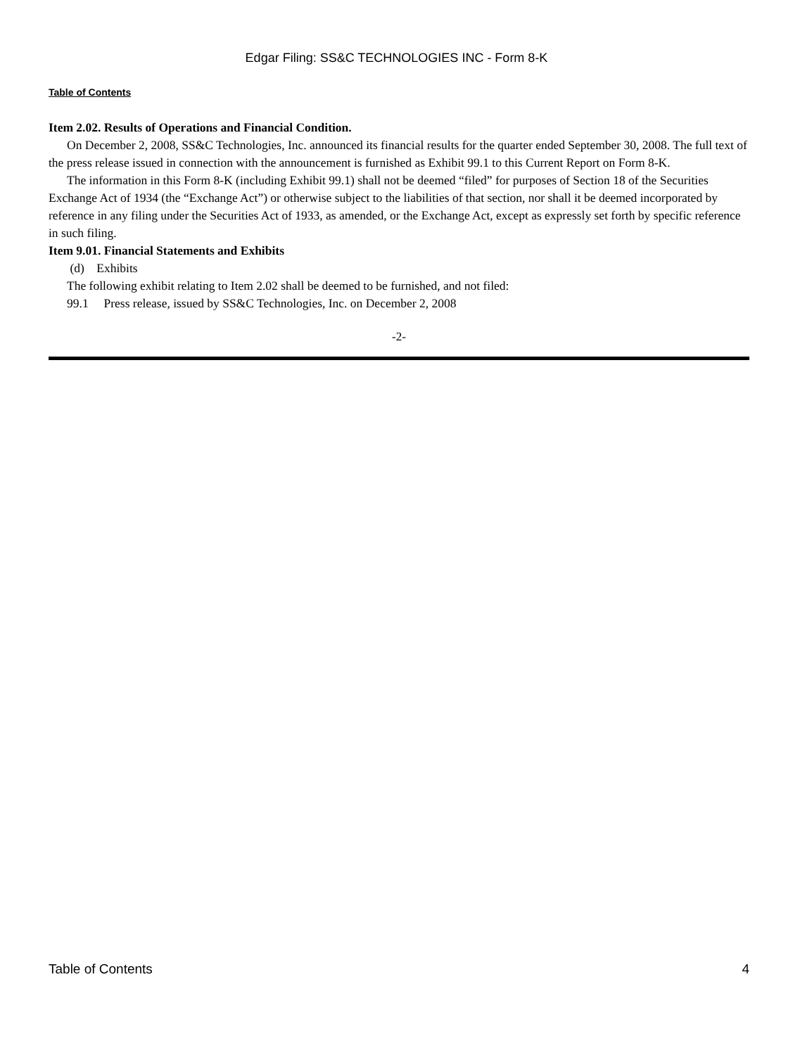Edgar Filing: SS&C TECHNOLOGIES INC - Form 8-K
Table of Contents
Item 2.02. Results of Operations and Financial Condition.
On December 2, 2008, SS&C Technologies, Inc. announced its financial results for the quarter ended September 30, 2008. The full text of the press release issued in connection with the announcement is furnished as Exhibit 99.1 to this Current Report on Form 8-K.
The information in this Form 8-K (including Exhibit 99.1) shall not be deemed “filed” for purposes of Section 18 of the Securities Exchange Act of 1934 (the “Exchange Act”) or otherwise subject to the liabilities of that section, nor shall it be deemed incorporated by reference in any filing under the Securities Act of 1933, as amended, or the Exchange Act, except as expressly set forth by specific reference in such filing.
Item 9.01. Financial Statements and Exhibits
(d) Exhibits
The following exhibit relating to Item 2.02 shall be deemed to be furnished, and not filed:
99.1 Press release, issued by SS&C Technologies, Inc. on December 2, 2008
-2-
Table of Contents 4